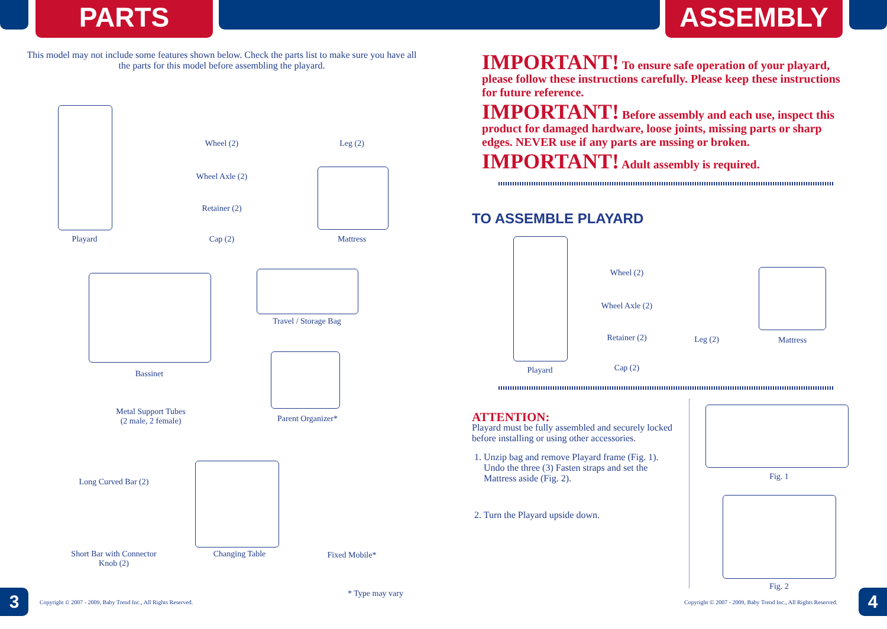PARTS ASSEMBLY
This model may not include some features shown below. Check the parts list to make sure you have all the parts for this model before assembling the playard.
Playard
Wheel (2)
Wheel Axle (2)
Retainer (2)
Cap (2)
Leg (2)
Mattress
Bassinet
Travel / Storage Bag
Metal Support Tubes
(2 male, 2 female)
Parent Organizer*
Long Curved Bar (2)
Short Bar with Connector
Knob (2)
Changing Table Fixed Mobile*
* Type may vary
3
Copyright © 2007 - 2009, Baby Trend Inc., All Rights Reserved.
IMPORTANT! To ensure safe operation of your playard, please follow these instructions carefully. Please keep these instructions for future reference.
IMPORTANT! Before assembly and each use, inspect this product for damaged hardware, loose joints, missing parts or sharp edges. NEVER use if any parts are mssing or broken.
IMPORTANT! Adult assembly is required.
TO ASSEMBLE PLAYARD
Playard
Wheel (2)
Wheel Axle (2)
Retainer (2)
Cap (2)
Leg (2) Mattress
ATTENTION:
Playard must be fully assembled and securely locked before installing or using other accessories.
1. Unzip bag and remove Playard frame (Fig. 1).
Undo the three (3) Fasten straps and set the
Mattress aside (Fig. 2).
2. Turn the Playard upside down.
Fig. 1
Fig. 2
Copyright © 2007 - 2009, Baby Trend Inc., All Rights Reserved.
4